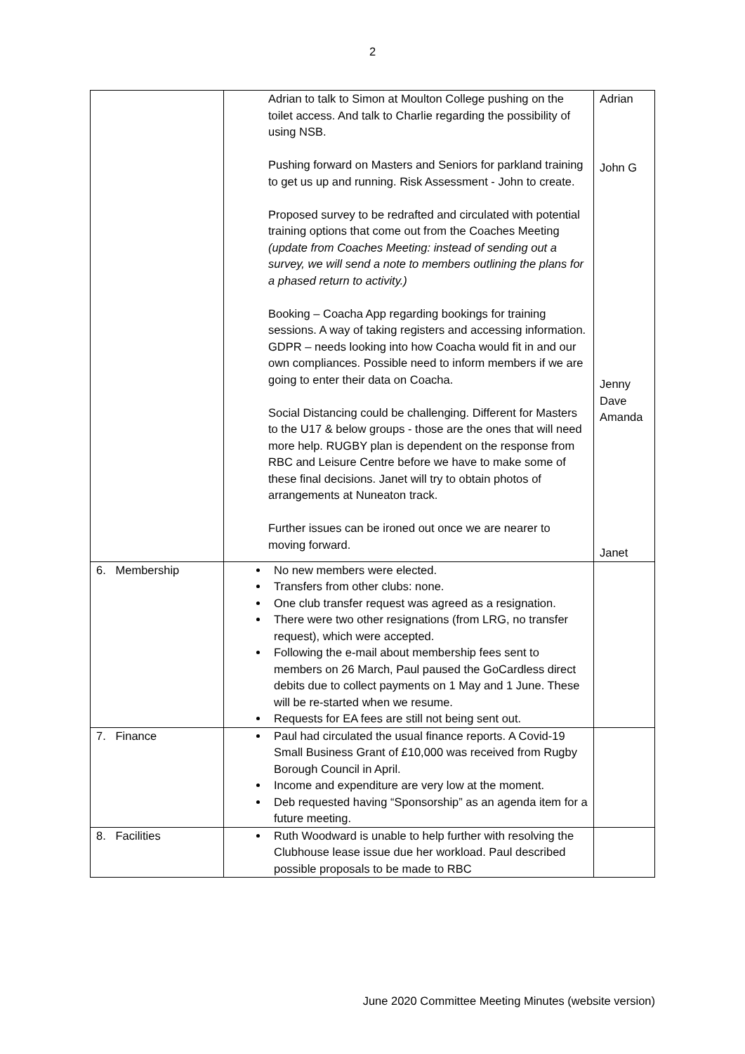2
| | Adrian to talk to Simon at Moulton College pushing on the toilet access. And talk to Charlie regarding the possibility of using NSB. Pushing forward on Masters and Seniors for parkland training to get us up and running. Risk Assessment - John to create. Proposed survey to be redrafted and circulated with potential training options that come out from the Coaches Meeting (update from Coaches Meeting: instead of sending out a survey, we will send a note to members outlining the plans for a phased return to activity.) Booking – Coacha App regarding bookings for training sessions. A way of taking registers and accessing information. GDPR – needs looking into how Coacha would fit in and our own compliances. Possible need to inform members if we are going to enter their data on Coacha. Social Distancing could be challenging. Different for Masters to the U17 & below groups - those are the ones that will need more help. RUGBY plan is dependent on the response from RBC and Leisure Centre before we have to make some of these final decisions. Janet will try to obtain photos of arrangements at Nuneaton track. Further issues can be ironed out once we are nearer to moving forward. | Adrian John G Jenny Dave Amanda Janet |
| 6. Membership | No new members were elected. Transfers from other clubs: none. One club transfer request was agreed as a resignation. There were two other resignations (from LRG, no transfer request), which were accepted. Following the e-mail about membership fees sent to members on 26 March, Paul paused the GoCardless direct debits due to collect payments on 1 May and 1 June. These will be re-started when we resume. Requests for EA fees are still not being sent out. | |
| 7. Finance | Paul had circulated the usual finance reports. A Covid-19 Small Business Grant of £10,000 was received from Rugby Borough Council in April. Income and expenditure are very low at the moment. Deb requested having “Sponsorship” as an agenda item for a future meeting. | |
| 8. Facilities | Ruth Woodward is unable to help further with resolving the Clubhouse lease issue due her workload. Paul described possible proposals to be made to RBC | |
June 2020 Committee Meeting Minutes (website version)